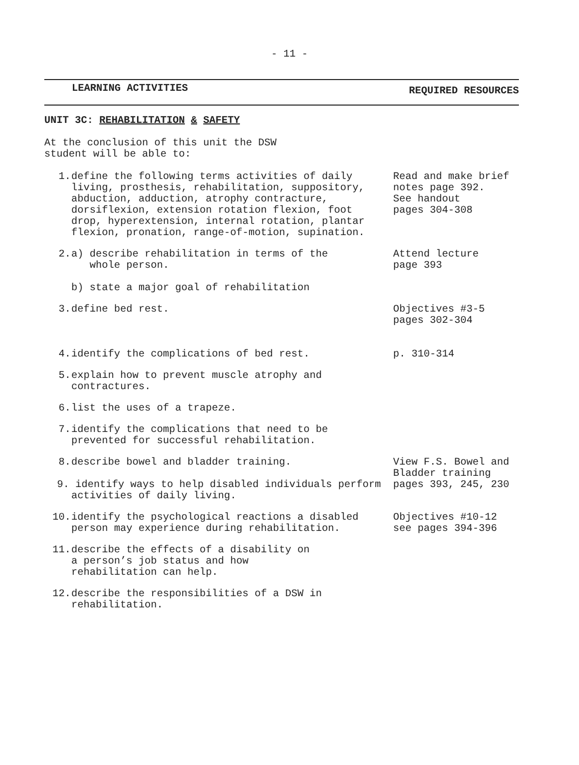- 11 -
LEARNING ACTIVITIES REQUIRED RESOURCES
UNIT 3C: REHABILITATION & SAFETY
At the conclusion of this unit the DSW
student will be able to:
1. define the following terms activities of daily living, prosthesis, rehabilitation, suppository, abduction, adduction, atrophy contracture, dorsiflexion, extension rotation flexion, foot drop, hyperextension, internal rotation, plantar flexion, pronation, range-of-motion, supination.
Read and make brief notes page 392.
See handout
pages 304-308
2. a) describe rehabilitation in terms of the
whole person.
b) state a major goal of rehabilitation
Attend lecture
page 393
3. define bed rest. Objectives #3-5
pages 302-304
4. identify the complications of bed rest. p. 310-314
5. explain how to prevent muscle atrophy and contractures.
6. list the uses of a trapeze.
7. identify the complications that need to be prevented for successful rehabilitation.
8. describe bowel and bladder training.
9. identify ways to help disabled individuals perform activities of daily living.
View F.S. Bowel and Bladder training
pages 393, 245, 230
10. identify the psychological reactions a disabled person may experience during rehabilitation.
Objectives #10-12
see pages 394-396
11. describe the effects of a disability on
a person’s job status and how
rehabilitation can help.
12. describe the responsibilities of a DSW in rehabilitation.